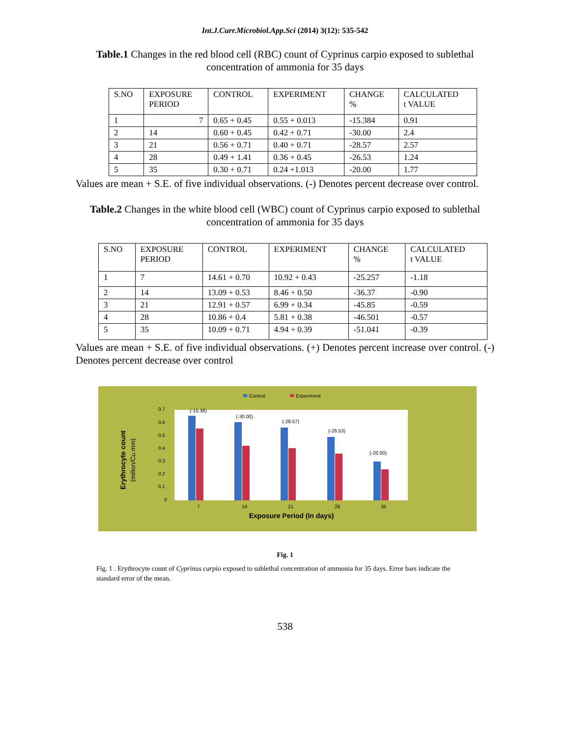Int.J.Curr.Microbiol.App.Sci (2014) 3(12): 535-542
Table.1 Changes in the red blood cell (RBC) count of Cyprinus carpio exposed to sublethal concentration of ammonia for 35 days
| S.NO | EXPOSURE PERIOD | CONTROL | EXPERIMENT | CHANGE % | CALCULATED t VALUE |
| 1 | 7 | 0.65 + 0.45 | 0.55 + 0.013 | -15.384 | 0.91 |
| 2 | 14 | 0.60 + 0.45 | 0.42 + 0.71 | -30.00 | 2.4 |
| 3 | 21 | 0.56 + 0.71 | 0.40 + 0.71 | -28.57 | 2.57 |
| 4 | 28 | 0.49 + 1.41 | 0.36 + 0.45 | -26.53 | 1.24 |
| 5 | 35 | 0.30 + 0.71 | 0.24 +1.013 | -20.00 | 1.77 |
Values are mean + S.E. of five individual observations. (-) Denotes percent decrease over control.
Table.2 Changes in the white blood cell (WBC) count of Cyprinus carpio exposed to sublethal concentration of ammonia for 35 days
| S.NO | EXPOSURE PERIOD | CONTROL | EXPERIMENT | CHANGE % | CALCULATED t VALUE |
| 1 | 7 | 14.61 + 0.70 | 10.92 + 0.43 | -25.257 | -1.18 |
| 2 | 14 | 13.09 + 0.53 | 8.46 + 0.50 | -36.37 | -0.90 |
| 3 | 21 | 12.91 + 0.57 | 6.99 + 0.34 | -45.85 | -0.59 |
| 4 | 28 | 10.86 + 0.4 | 5.81 + 0.38 | -46.501 | -0.57 |
| 5 | 35 | 10.09 + 0.71 | 4.94 + 0.39 | -51.041 | -0.39 |
Values are mean + S.E. of five individual observations. (+) Denotes percent increase over control. (-) Denotes percent decrease over control
Control
Experiment
Erythrocyte count
(millon/Cu.mm)
0.7
0.6
0.5
0.4
0.3
0.2
0.1
0
(-15.38)
(-30.00)
(-28.57)
(-26.53)
(-20.00)
7
14
21
28
35
Exposure Period (In days)
Fig. 1
Fig. 1 . Erythrocyte count of Cyprinus carpio exposed to sublethal concentration of ammonia for 35 days. Error bars indicate the standard error of the mean.
538